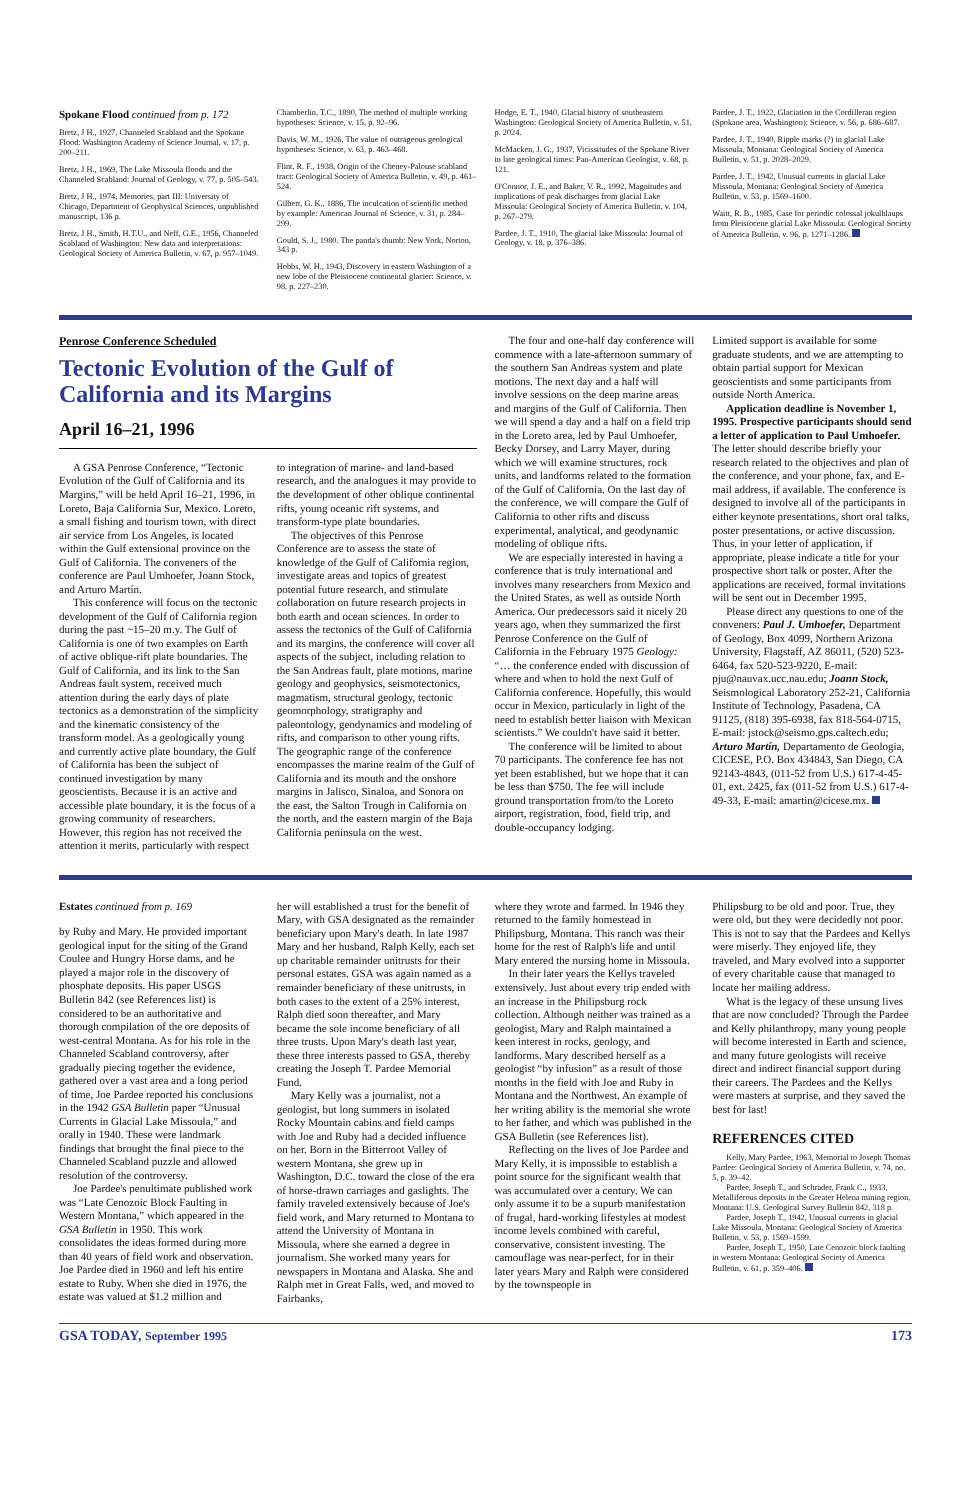Spokane Flood continued from p. 172
Bretz, J H., 1927, Channeled Scabland and the Spokane Flood: Washington Academy of Science Journal, v. 17, p. 200–211.
Bretz, J H., 1969, The Lake Missoula floods and the Channeled Scabland: Journal of Geology, v. 77, p. 505–543.
Bretz, J H., 1974, Memories, part III: University of Chicago, Department of Geophysical Sciences, unpublished manuscript, 136 p.
Bretz, J H., Smith, H.T.U., and Neff, G.E., 1956, Channeled Scabland of Washington: New data and interpretations: Geological Society of America Bulletin, v. 67, p. 957–1049.
Chamberlin, T.C., 1890, The method of multiple working hypotheses: Science, v. 15, p. 92–96.
Davis, W. M., 1926, The value of outrageous geological hypotheses: Science, v. 63, p. 463–468.
Flint, R. F., 1938, Origin of the Cheney-Palouse scabland tract: Geological Society of America Bulletin, v. 49, p. 461–524.
Gilbert, G. K., 1886, The inculcation of scientific method by example: American Journal of Science, v. 31, p. 284–299.
Gould, S. J., 1980. The panda's thumb: New York, Norton, 343 p.
Hobbs, W. H., 1943, Discovery in eastern Washington of a new lobe of the Pleistocene continental glacier: Science, v. 98, p. 227–230.
Hodge, E. T., 1940, Glacial history of southeastern Washington: Geological Society of America Bulletin, v. 51, p. 2024.
McMacken, J. G., 1937, Vicissitudes of the Spokane River in late geological times: Pan-American Geologist, v. 68, p. 121.
O'Connor, J. E., and Baker, V. R., 1992, Magnitudes and implications of peak discharges from glacial Lake Missoula: Geological Society of America Bulletin, v. 104, p. 267–279.
Pardee, J. T., 1910, The glacial lake Missoula: Journal of Geology, v. 18, p. 376–386.
Pardee, J. T., 1922, Glaciation in the Cordilleran region (Spokane area, Washington): Science, v. 56, p. 686–687.
Pardee, J. T., 1940, Ripple marks (?) in glacial Lake Missoula, Montana: Geological Society of America Bulletin, v. 51, p. 2028–2029.
Pardee, J. T., 1942, Unusual currents in glacial Lake Missoula, Montana: Geological Society of America Bulletin, v. 53, p. 1569–1600.
Waitt, R. B., 1985, Case for periodic colossal jokulhlaups from Pleistocene glacial Lake Missoula: Geological Society of America Bulletin, v. 96, p. 1271–1286.
Penrose Conference Scheduled
Tectonic Evolution of the Gulf of California and its Margins
April 16–21, 1996
A GSA Penrose Conference, “Tectonic Evolution of the Gulf of California and its Margins,” will be held April 16–21, 1996, in Loreto, Baja California Sur, Mexico. Loreto, a small fishing and tourism town, with direct air service from Los Angeles, is located within the Gulf extensional province on the Gulf of California. The conveners of the conference are Paul Umhoefer, Joann Stock, and Arturo Martín.
This conference will focus on the tectonic development of the Gulf of California region during the past ~15–20 m.y. The Gulf of California is one of two examples on Earth of active oblique-rift plate boundaries. The Gulf of California, and its link to the San Andreas fault system, received much attention during the early days of plate tectonics as a demonstration of the simplicity and the kinematic consistency of the transform model. As a geologically young and currently active plate boundary, the Gulf of California has been the subject of continued investigation by many geoscientists. Because it is an active and accessible plate boundary, it is the focus of a growing community of researchers. However, this region has not received the attention it merits, particularly with respect to integration of marine- and land-based research, and the analogues it may provide to the development of other oblique continental rifts, young oceanic rift systems, and transform-type plate boundaries.
The objectives of this Penrose Conference are to assess the state of knowledge of the Gulf of California region, investigate areas and topics of greatest potential future research, and stimulate collaboration on future research projects in both earth and ocean sciences. In order to assess the tectonics of the Gulf of California and its margins, the conference will cover all aspects of the subject, including relation to the San Andreas fault, plate motions, marine geology and geophysics, seismotectonics, magmatism, structural geology, tectonic geomorphology, stratigraphy and paleontology, geodynamics and modeling of rifts, and comparison to other young rifts. The geographic range of the conference encompasses the marine realm of the Gulf of California and its mouth and the onshore margins in Jalisco, Sinaloa, and Sonora on the east, the Salton Trough in California on the north, and the eastern margin of the Baja California peninsula on the west.
The four and one-half day conference will commence with a late-afternoon summary of the southern San Andreas system and plate motions. The next day and a half will involve sessions on the deep marine areas and margins of the Gulf of California. Then we will spend a day and a half on a field trip in the Loreto area, led by Paul Umhoefer, Becky Dorsey, and Larry Mayer, during which we will examine structures, rock units, and landforms related to the formation of the Gulf of California. On the last day of the conference, we will compare the Gulf of California to other rifts and discuss experimental, analytical, and geodynamic modeling of oblique rifts.
We are especially interested in having a conference that is truly international and involves many researchers from Mexico and the United States, as well as outside North America. Our predecessors said it nicely 20 years ago, when they summarized the first Penrose Conference on the Gulf of California in the February 1975 Geology: “… the conference ended with discussion of where and when to hold the next Gulf of California conference. Hopefully, this would occur in Mexico, particularly in light of the need to establish better liaison with Mexican scientists.” We couldn't have said it better.
The conference will be limited to about 70 participants. The conference fee has not yet been established, but we hope that it can be less than $750. The fee will include ground transportation from/to the Loreto airport, registration, food, field trip, and double-occupancy lodging.
Limited support is available for some graduate students, and we are attempting to obtain partial support for Mexican geoscientists and some participants from outside North America.
Application deadline is November 1, 1995. Prospective participants should send a letter of application to Paul Umhoefer. The letter should describe briefly your research related to the objectives and plan of the conference, and your phone, fax, and E-mail address, if available. The conference is designed to involve all of the participants in either keynote presentations, short oral talks, poster presentations, or active discussion. Thus, in your letter of application, if appropriate, please indicate a title for your prospective short talk or poster. After the applications are received, formal invitations will be sent out in December 1995.
Please direct any questions to one of the conveners: Paul J. Umhoefer, Department of Geology, Box 4099, Northern Arizona University, Flagstaff, AZ 86011, (520) 523-6464, fax 520-523-9220, E-mail: pju@nauvax.ucc.nau.edu; Joann Stock, Seismological Laboratory 252-21, California Institute of Technology, Pasadena, CA 91125, (818) 395-6938, fax 818-564-0715, E-mail: jstock@seismo.gps.caltech.edu; Arturo Martín, Departamento de Geologia, CICESE, P.O. Box 434843, San Diego, CA 92143-4843, (011-52 from U.S.) 617-4-45-01, ext. 2425, fax (011-52 from U.S.) 617-4-49-33, E-mail: amartin@cicese.mx.
Estates continued from p. 169
by Ruby and Mary. He provided important geological input for the siting of the Grand Coulee and Hungry Horse dams, and he played a major role in the discovery of phosphate deposits. His paper USGS Bulletin 842 (see References list) is considered to be an authoritative and thorough compilation of the ore deposits of west-central Montana. As for his role in the Channeled Scabland controversy, after gradually piecing together the evidence, gathered over a vast area and a long period of time, Joe Pardee reported his conclusions in the 1942 GSA Bulletin paper “Unusual Currents in Glacial Lake Missoula,” and orally in 1940. These were landmark findings that brought the final piece to the Channeled Scabland puzzle and allowed resolution of the controversy.
Joe Pardee's penultimate published work was “Late Cenozoic Block Faulting in Western Montana,” which appeared in the GSA Bulletin in 1950. This work consolidates the ideas formed during more than 40 years of field work and observation. Joe Pardee died in 1960 and left his entire estate to Ruby. When she died in 1976, the estate was valued at $1.2 million and
her will established a trust for the benefit of Mary, with GSA designated as the remainder beneficiary upon Mary's death. In late 1987 Mary and her husband, Ralph Kelly, each set up charitable remainder unitrusts for their personal estates. GSA was again named as a remainder beneficiary of these unitrusts, in both cases to the extent of a 25% interest. Ralph died soon thereafter, and Mary became the sole income beneficiary of all three trusts. Upon Mary's death last year, these three interests passed to GSA, thereby creating the Joseph T. Pardee Memorial Fund.
Mary Kelly was a journalist, not a geologist, but long summers in isolated Rocky Mountain cabins and field camps with Joe and Ruby had a decided influence on her. Born in the Bitterroot Valley of western Montana, she grew up in Washington, D.C. toward the close of the era of horse-drawn carriages and gaslights. The family traveled extensively because of Joe's field work, and Mary returned to Montana to attend the University of Montana in Missoula, where she earned a degree in journalism. She worked many years for newspapers in Montana and Alaska. She and Ralph met in Great Falls, wed, and moved to Fairbanks,
where they wrote and farmed. In 1946 they returned to the family homestead in Philipsburg, Montana. This ranch was their home for the rest of Ralph's life and until Mary entered the nursing home in Missoula.
In their later years the Kellys traveled extensively. Just about every trip ended with an increase in the Philipsburg rock collection. Although neither was trained as a geologist, Mary and Ralph maintained a keen interest in rocks, geology, and landforms. Mary described herself as a geologist “by infusion” as a result of those months in the field with Joe and Ruby in Montana and the Northwest. An example of her writing ability is the memorial she wrote to her father, and which was published in the GSA Bulletin (see References list).
Reflecting on the lives of Joe Pardee and Mary Kelly, it is impossible to establish a point source for the significant wealth that was accumulated over a century. We can only assume it to be a supurb manifestation of frugal, hard-working lifestyles at modest income levels combined with careful, conservative, consistent investing. The camouflage was near-perfect, for in their later years Mary and Ralph were considered by the townspeople in
Philipsburg to be old and poor. True, they were old, but they were decidedly not poor. This is not to say that the Pardees and Kellys were miserly. They enjoyed life, they traveled, and Mary evolved into a supporter of every charitable cause that managed to locate her mailing address.
What is the legacy of these unsung lives that are now concluded? Through the Pardee and Kelly philanthropy, many young people will become interested in Earth and science, and many future geologists will receive direct and indirect financial support during their careers. The Pardees and the Kellys were masters at surprise, and they saved the best for last!
REFERENCES CITED
Kelly, Mary Pardee, 1963, Memorial to Joseph Thomas Pardee: Geological Society of America Bulletin, v. 74, no. 5, p. 39–42.
Pardee, Joseph T., and Schrader, Frank C., 1933, Metalliferous deposits in the Greater Helena mining region, Montana: U.S. Geological Survey Bulletin 842, 318 p.
Pardee, Joseph T., 1942, Unusual currents in glacial Lake Missoula, Montana: Geological Society of America Bulletin, v. 53, p. 1569–1599.
Pardee, Joseph T., 1950, Late Cenozoic block faulting in western Montana: Geological Society of America Bulletin, v. 61, p. 359–406.
GSA TODAY, September 1995 173